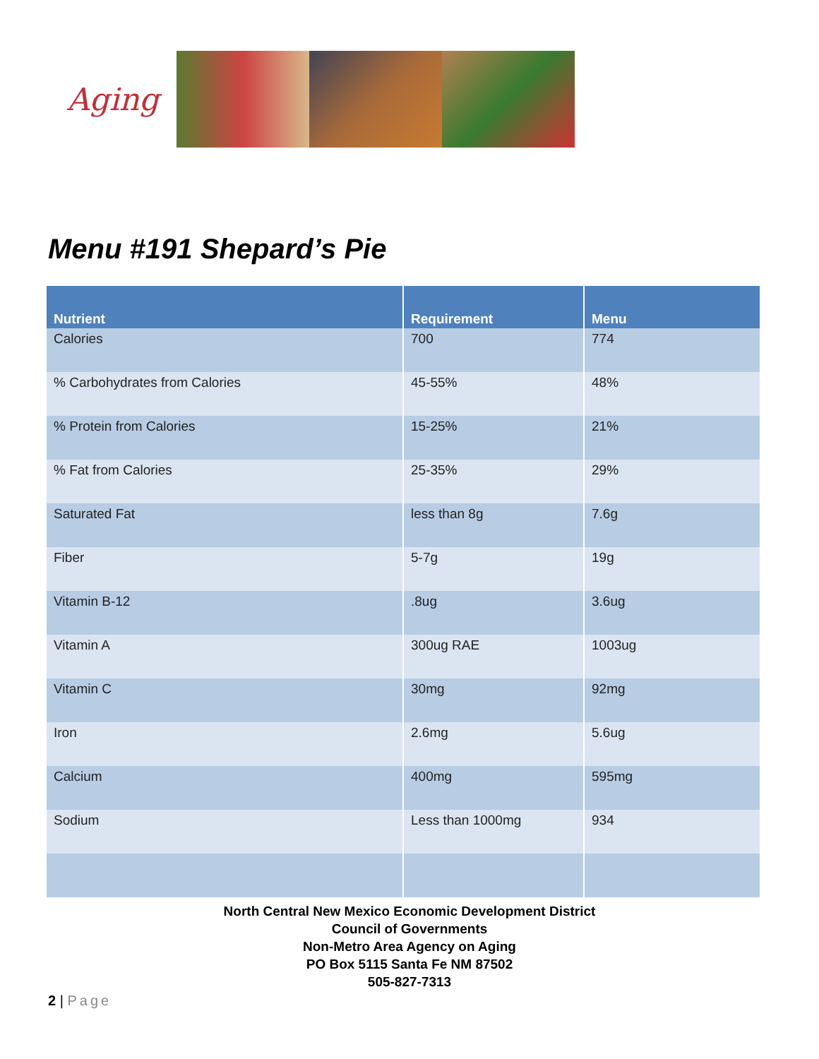Aging
Menu #191 Shepard’s Pie
| Nutrient | Requirement | Menu |
| --- | --- | --- |
| Calories | 700 | 774 |
| % Carbohydrates from Calories | 45-55% | 48% |
| % Protein from Calories | 15-25% | 21% |
| % Fat from Calories | 25-35% | 29% |
| Saturated Fat | less than 8g | 7.6g |
| Fiber | 5-7g | 19g |
| Vitamin B-12 | .8ug | 3.6ug |
| Vitamin A | 300ug RAE | 1003ug |
| Vitamin C | 30mg | 92mg |
| Iron | 2.6mg | 5.6ug |
| Calcium | 400mg | 595mg |
| Sodium | Less than 1000mg | 934 |
North Central New Mexico Economic Development District
Council of Governments
Non-Metro Area Agency on Aging
PO Box 5115 Santa Fe NM 87502
505-827-7313
2 | Page